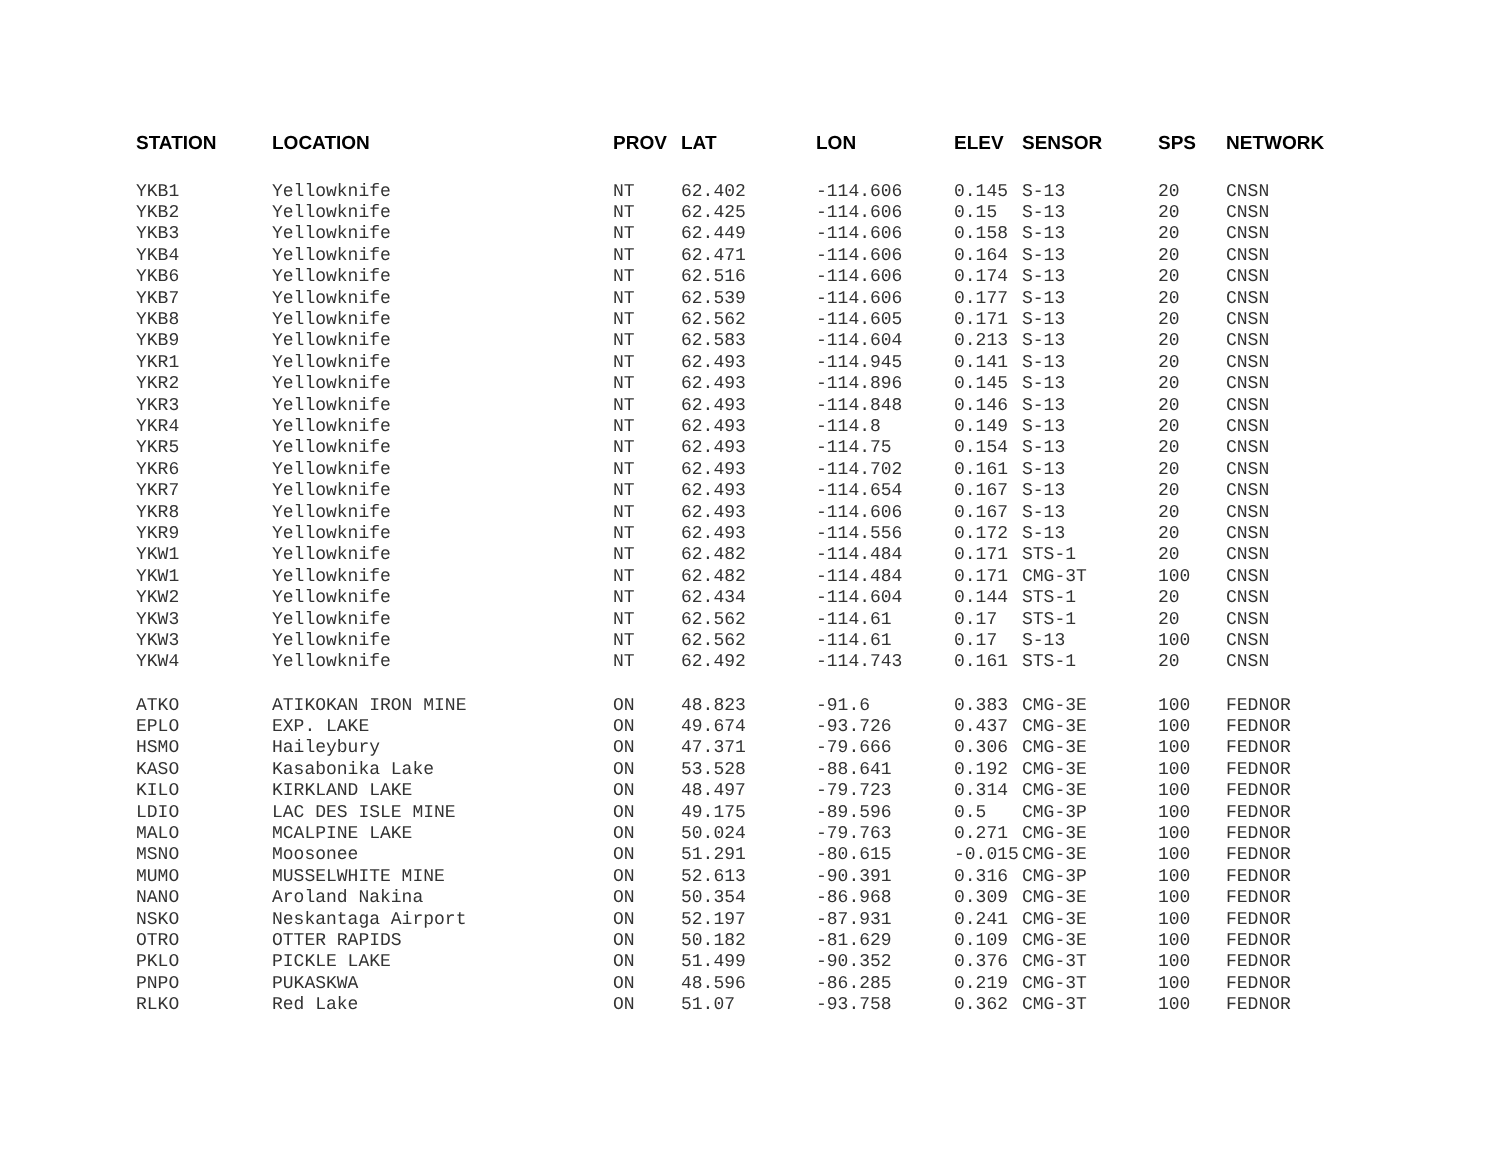| STATION | LOCATION | PROV | LAT | LON | ELEV | SENSOR | SPS | NETWORK |
| --- | --- | --- | --- | --- | --- | --- | --- | --- |
| YKB1 | Yellowknife | NT | 62.402 | -114.606 | 0.145 | S-13 | 20 | CNSN |
| YKB2 | Yellowknife | NT | 62.425 | -114.606 | 0.15 | S-13 | 20 | CNSN |
| YKB3 | Yellowknife | NT | 62.449 | -114.606 | 0.158 | S-13 | 20 | CNSN |
| YKB4 | Yellowknife | NT | 62.471 | -114.606 | 0.164 | S-13 | 20 | CNSN |
| YKB6 | Yellowknife | NT | 62.516 | -114.606 | 0.174 | S-13 | 20 | CNSN |
| YKB7 | Yellowknife | NT | 62.539 | -114.606 | 0.177 | S-13 | 20 | CNSN |
| YKB8 | Yellowknife | NT | 62.562 | -114.605 | 0.171 | S-13 | 20 | CNSN |
| YKB9 | Yellowknife | NT | 62.583 | -114.604 | 0.213 | S-13 | 20 | CNSN |
| YKR1 | Yellowknife | NT | 62.493 | -114.945 | 0.141 | S-13 | 20 | CNSN |
| YKR2 | Yellowknife | NT | 62.493 | -114.896 | 0.145 | S-13 | 20 | CNSN |
| YKR3 | Yellowknife | NT | 62.493 | -114.848 | 0.146 | S-13 | 20 | CNSN |
| YKR4 | Yellowknife | NT | 62.493 | -114.8 | 0.149 | S-13 | 20 | CNSN |
| YKR5 | Yellowknife | NT | 62.493 | -114.75 | 0.154 | S-13 | 20 | CNSN |
| YKR6 | Yellowknife | NT | 62.493 | -114.702 | 0.161 | S-13 | 20 | CNSN |
| YKR7 | Yellowknife | NT | 62.493 | -114.654 | 0.167 | S-13 | 20 | CNSN |
| YKR8 | Yellowknife | NT | 62.493 | -114.606 | 0.167 | S-13 | 20 | CNSN |
| YKR9 | Yellowknife | NT | 62.493 | -114.556 | 0.172 | S-13 | 20 | CNSN |
| YKW1 | Yellowknife | NT | 62.482 | -114.484 | 0.171 | STS-1 | 20 | CNSN |
| YKW1 | Yellowknife | NT | 62.482 | -114.484 | 0.171 | CMG-3T | 100 | CNSN |
| YKW2 | Yellowknife | NT | 62.434 | -114.604 | 0.144 | STS-1 | 20 | CNSN |
| YKW3 | Yellowknife | NT | 62.562 | -114.61 | 0.17 | STS-1 | 20 | CNSN |
| YKW3 | Yellowknife | NT | 62.562 | -114.61 | 0.17 | S-13 | 100 | CNSN |
| YKW4 | Yellowknife | NT | 62.492 | -114.743 | 0.161 | STS-1 | 20 | CNSN |
| ATKO | ATIKOKAN IRON MINE | ON | 48.823 | -91.6 | 0.383 | CMG-3E | 100 | FEDNOR |
| EPLO | EXP. LAKE | ON | 49.674 | -93.726 | 0.437 | CMG-3E | 100 | FEDNOR |
| HSMO | Haileybury | ON | 47.371 | -79.666 | 0.306 | CMG-3E | 100 | FEDNOR |
| KASO | Kasabonika Lake | ON | 53.528 | -88.641 | 0.192 | CMG-3E | 100 | FEDNOR |
| KILO | KIRKLAND LAKE | ON | 48.497 | -79.723 | 0.314 | CMG-3E | 100 | FEDNOR |
| LDIO | LAC DES ISLE MINE | ON | 49.175 | -89.596 | 0.5 | CMG-3P | 100 | FEDNOR |
| MALO | MCALPINE LAKE | ON | 50.024 | -79.763 | 0.271 | CMG-3E | 100 | FEDNOR |
| MSNO | Moosonee | ON | 51.291 | -80.615 | -0.015 | CMG-3E | 100 | FEDNOR |
| MUMO | MUSSELWHITE MINE | ON | 52.613 | -90.391 | 0.316 | CMG-3P | 100 | FEDNOR |
| NANO | Aroland Nakina | ON | 50.354 | -86.968 | 0.309 | CMG-3E | 100 | FEDNOR |
| NSKO | Neskantaga Airport | ON | 52.197 | -87.931 | 0.241 | CMG-3E | 100 | FEDNOR |
| OTRO | OTTER RAPIDS | ON | 50.182 | -81.629 | 0.109 | CMG-3E | 100 | FEDNOR |
| PKLO | PICKLE LAKE | ON | 51.499 | -90.352 | 0.376 | CMG-3T | 100 | FEDNOR |
| PNPO | PUKASKWA | ON | 48.596 | -86.285 | 0.219 | CMG-3T | 100 | FEDNOR |
| RLKO | Red Lake | ON | 51.07 | -93.758 | 0.362 | CMG-3T | 100 | FEDNOR |